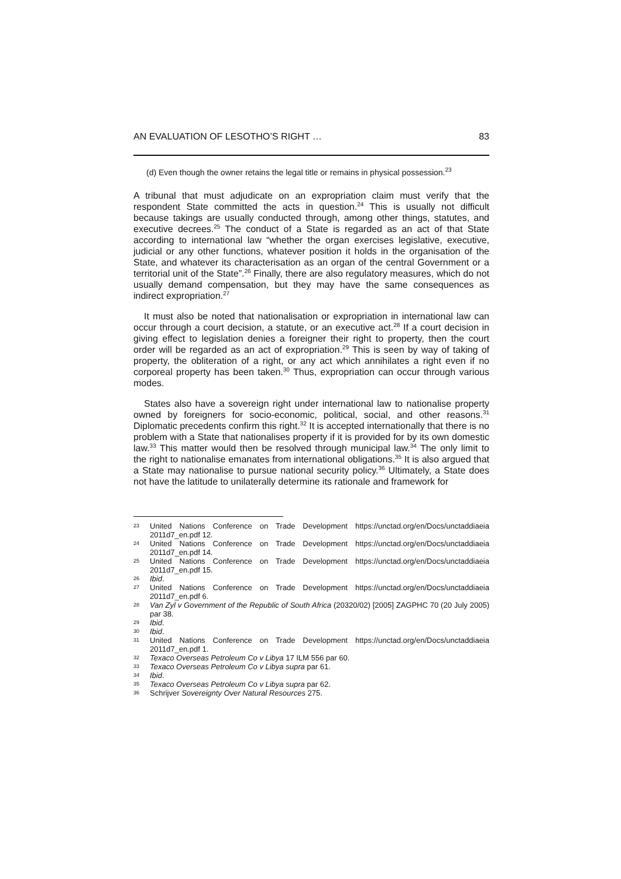AN EVALUATION OF LESOTHO’S RIGHT … 83
(d) Even though the owner retains the legal title or remains in physical possession.<sup>23</sup>
A tribunal that must adjudicate on an expropriation claim must verify that the respondent State committed the acts in question.<sup>24</sup> This is usually not difficult because takings are usually conducted through, among other things, statutes, and executive decrees.<sup>25</sup> The conduct of a State is regarded as an act of that State according to international law “whether the organ exercises legislative, executive, judicial or any other functions, whatever position it holds in the organisation of the State, and whatever its characterisation as an organ of the central Government or a territorial unit of the State”.<sup>26</sup> Finally, there are also regulatory measures, which do not usually demand compensation, but they may have the same consequences as indirect expropriation.<sup>27</sup>
It must also be noted that nationalisation or expropriation in international law can occur through a court decision, a statute, or an executive act.<sup>28</sup> If a court decision in giving effect to legislation denies a foreigner their right to property, then the court order will be regarded as an act of expropriation.<sup>29</sup> This is seen by way of taking of property, the obliteration of a right, or any act which annihilates a right even if no corporeal property has been taken.<sup>30</sup> Thus, expropriation can occur through various modes.
States also have a sovereign right under international law to nationalise property owned by foreigners for socio-economic, political, social, and other reasons.<sup>31</sup> Diplomatic precedents confirm this right.<sup>32</sup> It is accepted internationally that there is no problem with a State that nationalises property if it is provided for by its own domestic law.<sup>33</sup> This matter would then be resolved through municipal law.<sup>34</sup> The only limit to the right to nationalise emanates from international obligations.<sup>35</sup> It is also argued that a State may nationalise to pursue national security policy.<sup>36</sup> Ultimately, a State does not have the latitude to unilaterally determine its rationale and framework for
23 United Nations Conference on Trade Development https://unctad.org/en/Docs/unctaddiaeia 2011d7_en.pdf 12.
24 United Nations Conference on Trade Development https://unctad.org/en/Docs/unctaddiaeia 2011d7_en.pdf 14.
25 United Nations Conference on Trade Development https://unctad.org/en/Docs/unctaddiaeia 2011d7_en.pdf 15.
26 Ibid.
27 United Nations Conference on Trade Development https://unctad.org/en/Docs/unctaddiaeia 2011d7_en.pdf 6.
28 Van Zyl v Government of the Republic of South Africa (20320/02) [2005] ZAGPHC 70 (20 July 2005) par 38.
29 Ibid.
30 Ibid.
31 United Nations Conference on Trade Development https://unctad.org/en/Docs/unctaddiaeia 2011d7_en.pdf 1.
32 Texaco Overseas Petroleum Co v Libya 17 ILM 556 par 60.
33 Texaco Overseas Petroleum Co v Libya supra par 61.
34 Ibid.
35 Texaco Overseas Petroleum Co v Libya supra par 62.
36 Schrijver Sovereignty Over Natural Resources 275.